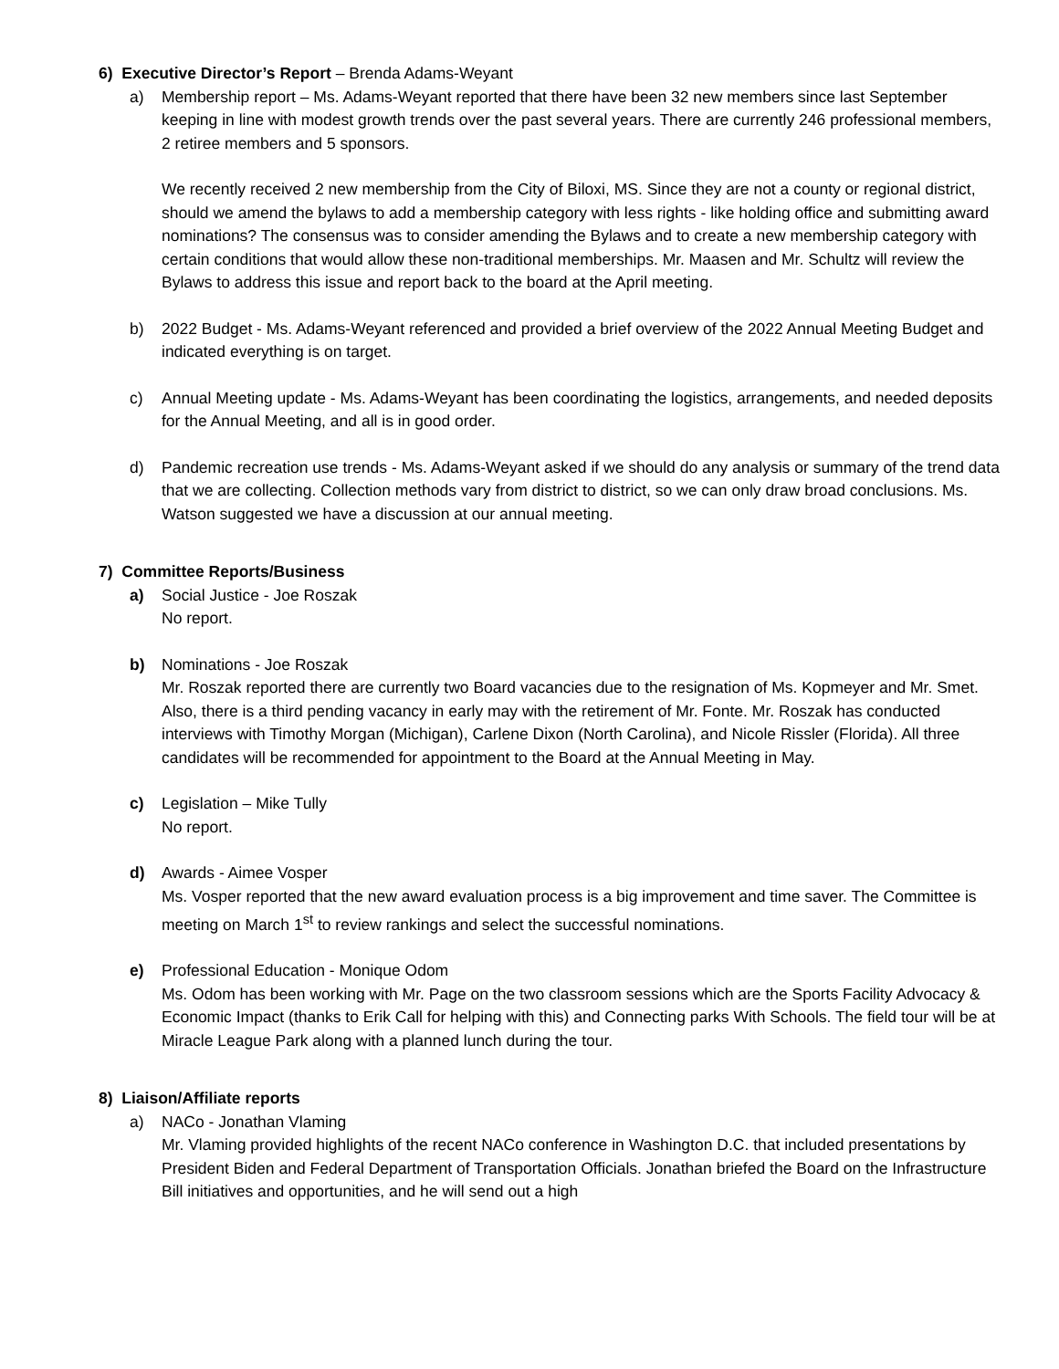6) Executive Director’s Report – Brenda Adams-Weyant
a) Membership report – Ms. Adams-Weyant reported that there have been 32 new members since last September keeping in line with modest growth trends over the past several years. There are currently 246 professional members, 2 retiree members and 5 sponsors.
We recently received 2 new membership from the City of Biloxi, MS. Since they are not a county or regional district, should we amend the bylaws to add a membership category with less rights - like holding office and submitting award nominations? The consensus was to consider amending the Bylaws and to create a new membership category with certain conditions that would allow these non-traditional memberships. Mr. Maasen and Mr. Schultz will review the Bylaws to address this issue and report back to the board at the April meeting.
b) 2022 Budget - Ms. Adams-Weyant referenced and provided a brief overview of the 2022 Annual Meeting Budget and indicated everything is on target.
c) Annual Meeting update - Ms. Adams-Weyant has been coordinating the logistics, arrangements, and needed deposits for the Annual Meeting, and all is in good order.
d) Pandemic recreation use trends - Ms. Adams-Weyant asked if we should do any analysis or summary of the trend data that we are collecting. Collection methods vary from district to district, so we can only draw broad conclusions. Ms. Watson suggested we have a discussion at our annual meeting.
7) Committee Reports/Business
a) Social Justice - Joe Roszak
No report.
b) Nominations - Joe Roszak
Mr. Roszak reported there are currently two Board vacancies due to the resignation of Ms. Kopmeyer and Mr. Smet. Also, there is a third pending vacancy in early may with the retirement of Mr. Fonte. Mr. Roszak has conducted interviews with Timothy Morgan (Michigan), Carlene Dixon (North Carolina), and Nicole Rissler (Florida). All three candidates will be recommended for appointment to the Board at the Annual Meeting in May.
c) Legislation – Mike Tully
No report.
d) Awards - Aimee Vosper
Ms. Vosper reported that the new award evaluation process is a big improvement and time saver. The Committee is meeting on March 1<sup>st</sup> to review rankings and select the successful nominations.
e) Professional Education - Monique Odom
Ms. Odom has been working with Mr. Page on the two classroom sessions which are the Sports Facility Advocacy & Economic Impact (thanks to Erik Call for helping with this) and Connecting parks With Schools. The field tour will be at Miracle League Park along with a planned lunch during the tour.
8) Liaison/Affiliate reports
a) NACo - Jonathan Vlaming
Mr. Vlaming provided highlights of the recent NACo conference in Washington D.C. that included presentations by President Biden and Federal Department of Transportation Officials. Jonathan briefed the Board on the Infrastructure Bill initiatives and opportunities, and he will send out a high